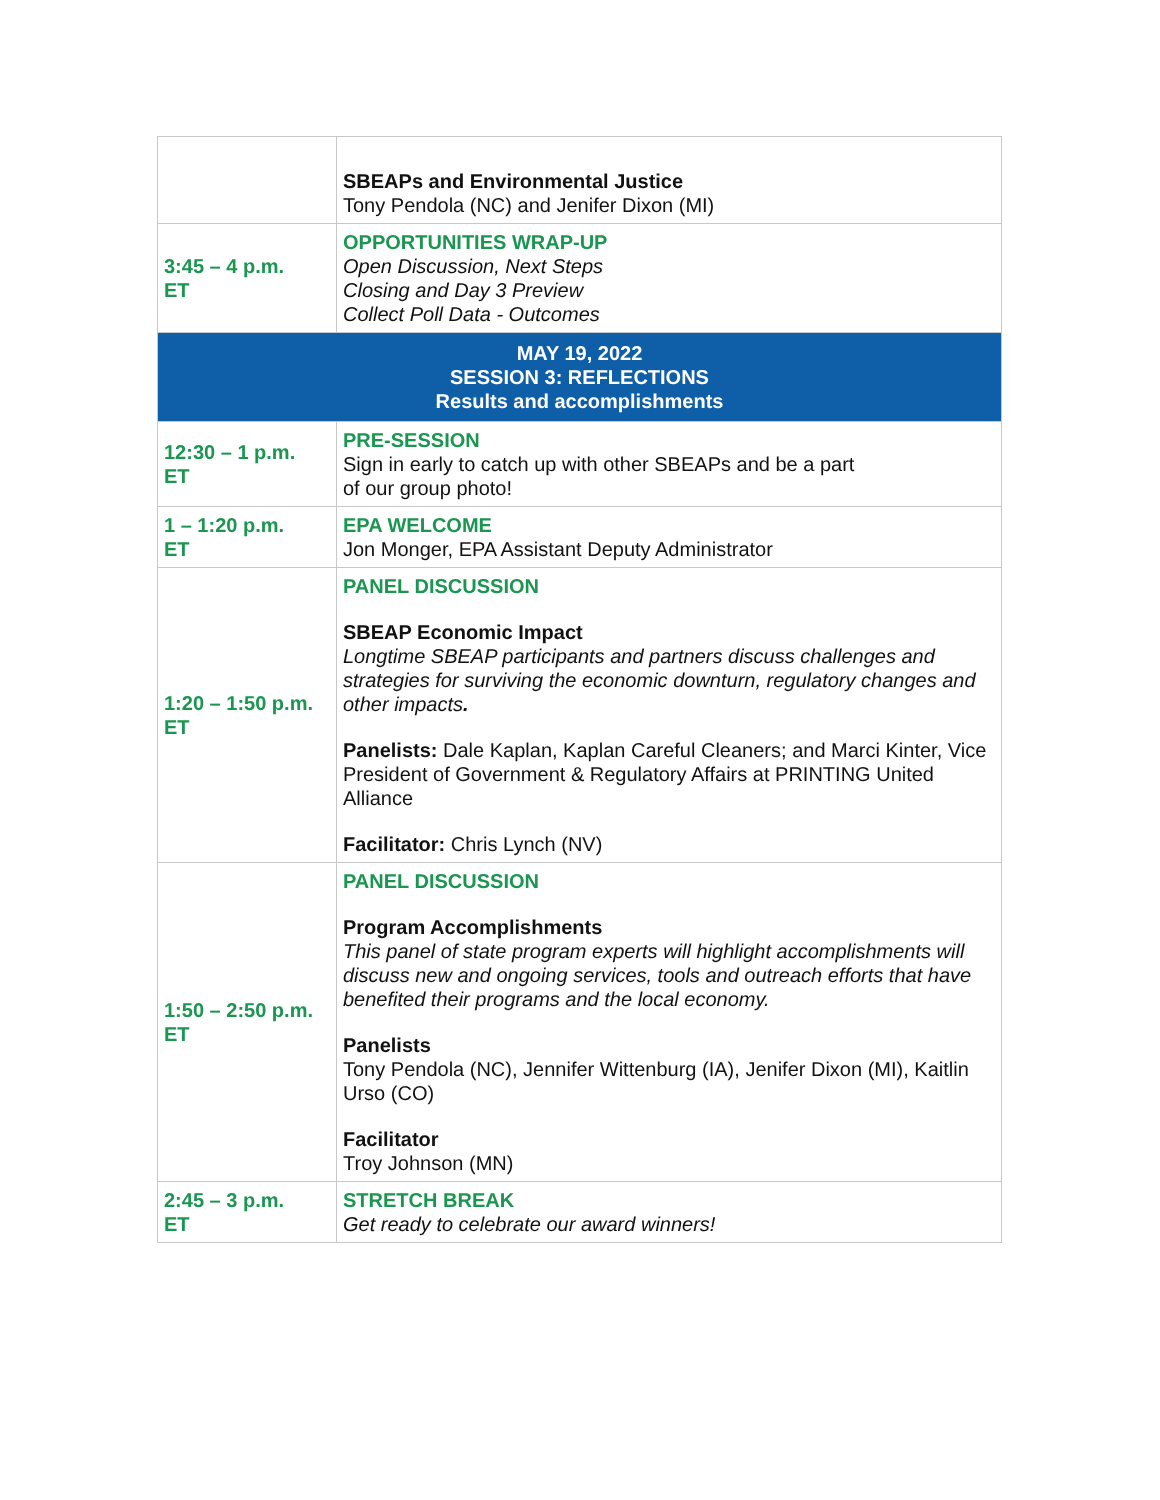| | SBEAPs and Environmental Justice Tony Pendola (NC) and Jenifer Dixon (MI) |
| 3:45 – 4 p.m. ET | OPPORTUNITIES WRAP-UP Open Discussion, Next Steps Closing and Day 3 Preview Collect Poll Data - Outcomes |
| MAY 19, 2022 SESSION 3: REFLECTIONS Results and accomplishments | |
| 12:30 – 1 p.m. ET | PRE-SESSION Sign in early to catch up with other SBEAPs and be a part of our group photo! |
| 1 – 1:20 p.m. ET | EPA WELCOME Jon Monger, EPA Assistant Deputy Administrator |
| 1:20 – 1:50 p.m. ET | PANEL DISCUSSION SBEAP Economic Impact Longtime SBEAP participants and partners discuss challenges and strategies for surviving the economic downturn, regulatory changes and other impacts . Panelists: Dale Kaplan, Kaplan Careful Cleaners; and Marci Kinter, Vice President of Government & Regulatory Affairs at PRINTING United Alliance Facilitator: Chris Lynch (NV) |
| 1:50 – 2:50 p.m. ET | PANEL DISCUSSION Program Accomplishments This panel of state program experts will highlight accomplishments will discuss new and ongoing services, tools and outreach efforts that have benefited their programs and the local economy. Panelists Tony Pendola (NC), Jennifer Wittenburg (IA), Jenifer Dixon (MI), Kaitlin Urso (CO) Facilitator Troy Johnson (MN) |
| 2:45 – 3 p.m. ET | STRETCH BREAK Get ready to celebrate our award winners! |